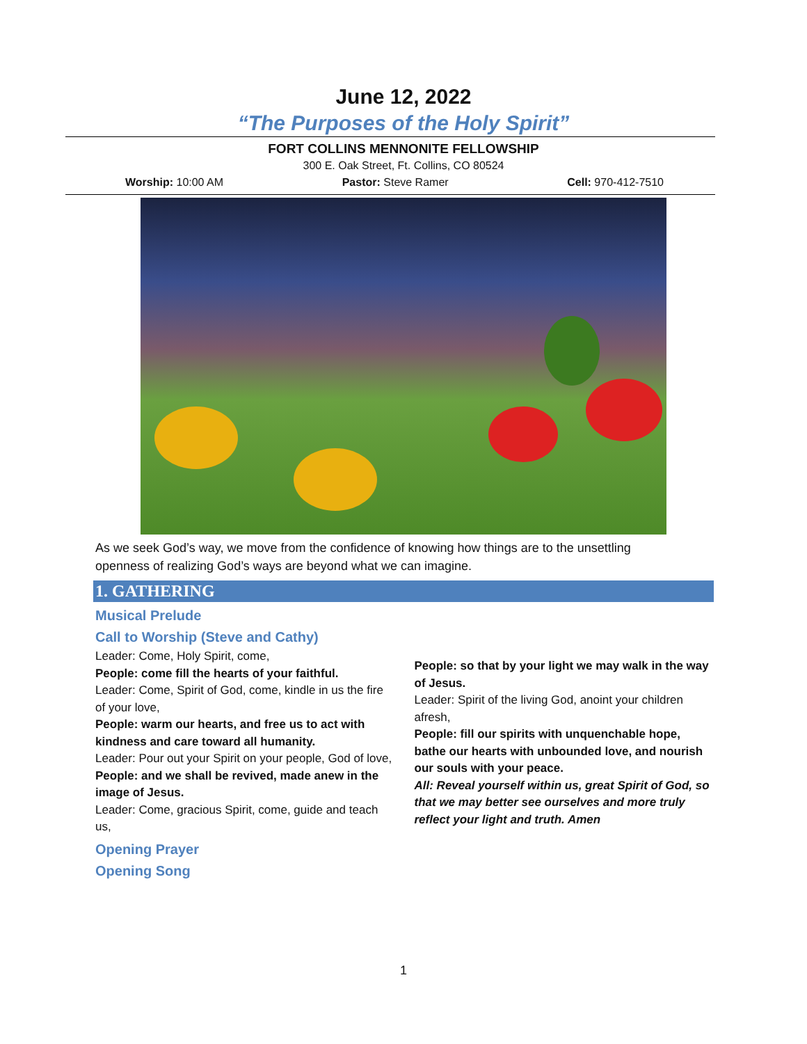June 12, 2022
“The Purposes of the Holy Spirit”
FORT COLLINS MENNONITE FELLOWSHIP
300 E. Oak Street, Ft. Collins, CO 80524
Worship: 10:00 AM Pastor: Steve Ramer Cell: 970-412-7510
As we seek God’s way, we move from the confidence of knowing how things are to the unsettling openness of realizing God’s ways are beyond what we can imagine.
1. GATHERING
Musical Prelude
Call to Worship (Steve and Cathy)
Leader: Come, Holy Spirit, come,
People: come fill the hearts of your faithful.
Leader: Come, Spirit of God, come, kindle in us the fire of your love,
People: warm our hearts, and free us to act with kindness and care toward all humanity.
Leader: Pour out your Spirit on your people, God of love,
People: and we shall be revived, made anew in the image of Jesus.
Leader: Come, gracious Spirit, come, guide and teach us,
People: so that by your light we may walk in the way of Jesus.
Leader: Spirit of the living God, anoint your children afresh,
People: fill our spirits with unquenchable hope, bathe our hearts with unbounded love, and nourish our souls with your peace.
All: Reveal yourself within us, great Spirit of God, so that we may better see ourselves and more truly reflect your light and truth. Amen
Opening Prayer
Opening Song
1